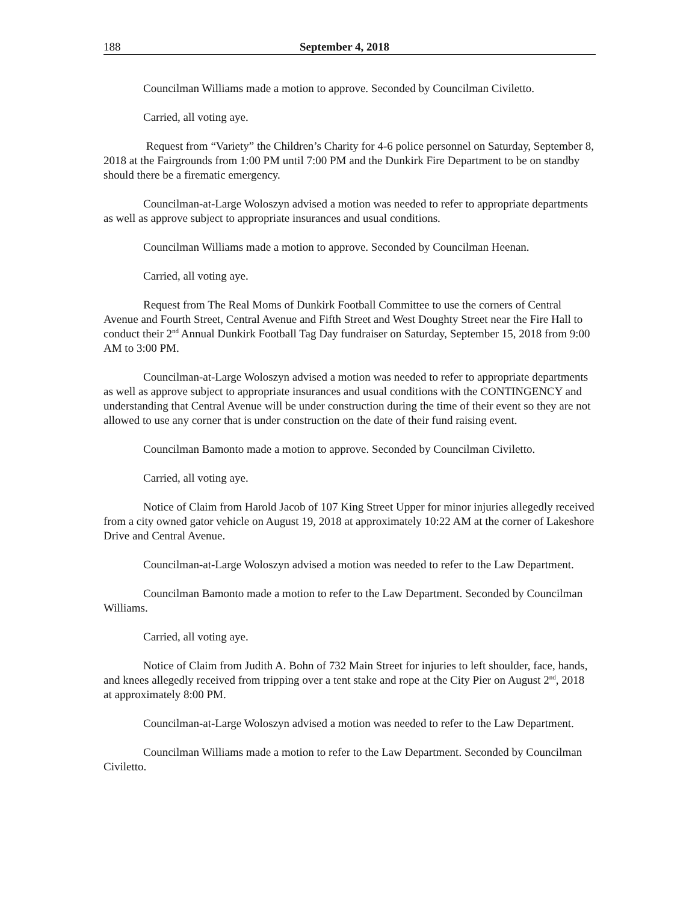188 September 4, 2018
Councilman Williams made a motion to approve. Seconded by Councilman Civiletto.
Carried, all voting aye.
Request from “Variety” the Children’s Charity for 4-6 police personnel on Saturday, September 8, 2018 at the Fairgrounds from 1:00 PM until 7:00 PM and the Dunkirk Fire Department to be on standby should there be a firematic emergency.
Councilman-at-Large Woloszyn advised a motion was needed to refer to appropriate departments as well as approve subject to appropriate insurances and usual conditions.
Councilman Williams made a motion to approve. Seconded by Councilman Heenan.
Carried, all voting aye.
Request from The Real Moms of Dunkirk Football Committee to use the corners of Central Avenue and Fourth Street, Central Avenue and Fifth Street and West Doughty Street near the Fire Hall to conduct their 2<sup>nd</sup> Annual Dunkirk Football Tag Day fundraiser on Saturday, September 15, 2018 from 9:00 AM to 3:00 PM.
Councilman-at-Large Woloszyn advised a motion was needed to refer to appropriate departments as well as approve subject to appropriate insurances and usual conditions with the CONTINGENCY and understanding that Central Avenue will be under construction during the time of their event so they are not allowed to use any corner that is under construction on the date of their fund raising event.
Councilman Bamonto made a motion to approve. Seconded by Councilman Civiletto.
Carried, all voting aye.
Notice of Claim from Harold Jacob of 107 King Street Upper for minor injuries allegedly received from a city owned gator vehicle on August 19, 2018 at approximately 10:22 AM at the corner of Lakeshore Drive and Central Avenue.
Councilman-at-Large Woloszyn advised a motion was needed to refer to the Law Department.
Councilman Bamonto made a motion to refer to the Law Department. Seconded by Councilman Williams.
Carried, all voting aye.
Notice of Claim from Judith A. Bohn of 732 Main Street for injuries to left shoulder, face, hands, and knees allegedly received from tripping over a tent stake and rope at the City Pier on August 2<sup>nd</sup>, 2018 at approximately 8:00 PM.
Councilman-at-Large Woloszyn advised a motion was needed to refer to the Law Department.
Councilman Williams made a motion to refer to the Law Department. Seconded by Councilman Civiletto.